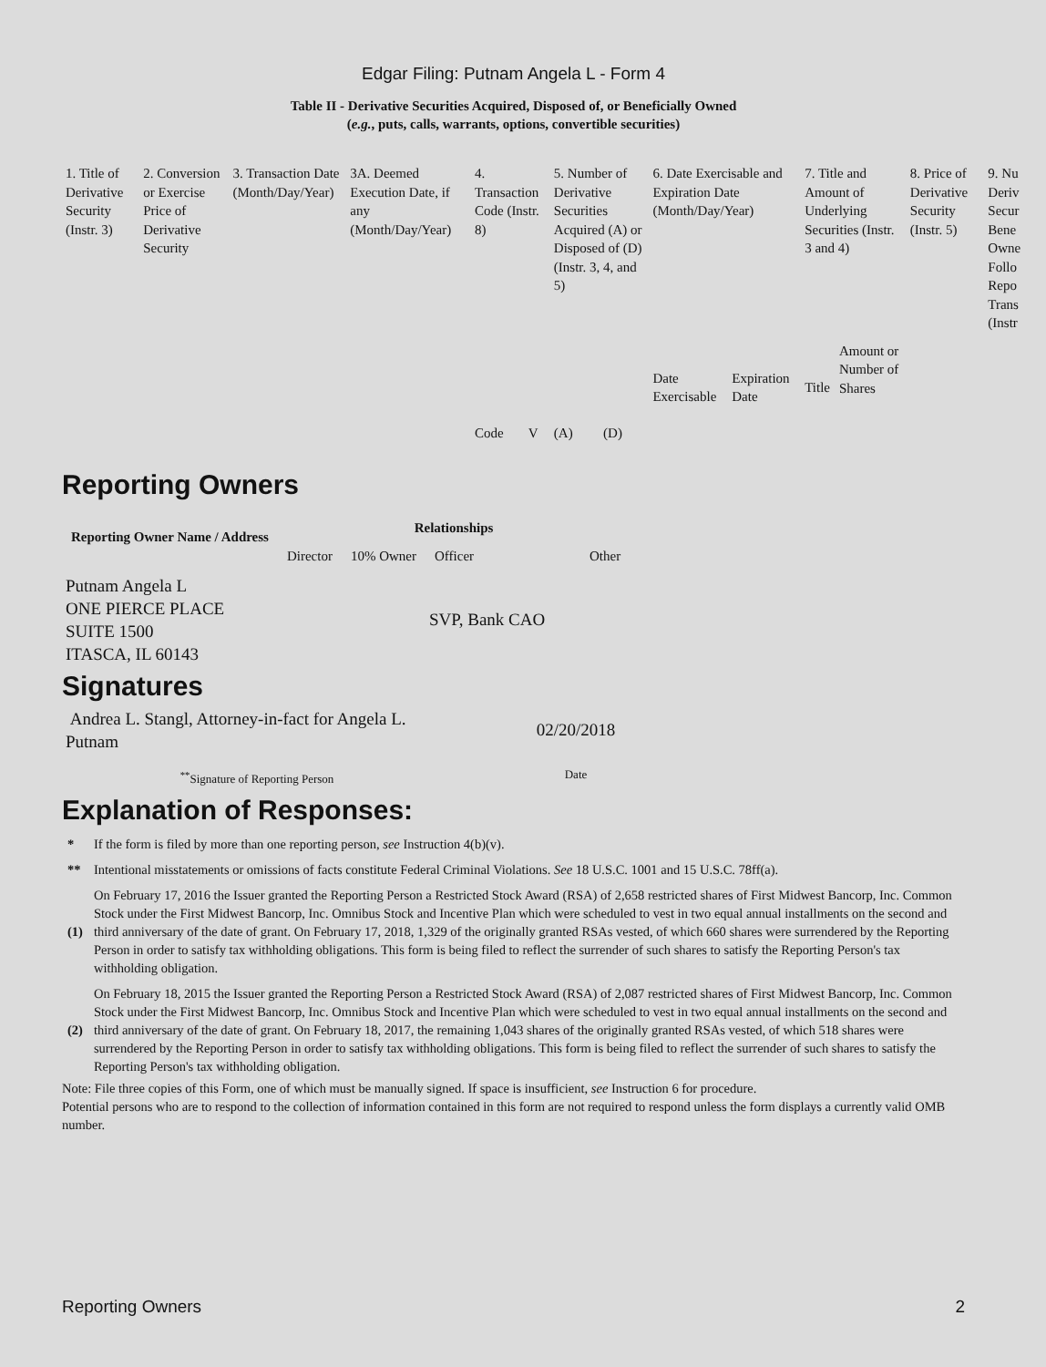Edgar Filing: Putnam Angela L - Form 4
Table II - Derivative Securities Acquired, Disposed of, or Beneficially Owned
(e.g., puts, calls, warrants, options, convertible securities)
| 1. Title of Derivative Security (Instr. 3) | 2. Conversion or Exercise Price of Derivative Security | 3. Transaction Date (Month/Day/Year) | 3A. Deemed Execution Date, if any (Month/Day/Year) | 4. Transaction Code (Instr. 8) | | 5. Number of Derivative Securities Acquired (A) or Disposed of (D) (Instr. 3, 4, and 5) | | 6. Date Exercisable and Expiration Date (Month/Day/Year) | | 7. Title and Amount of Underlying Securities (Instr. 3 and 4) | | 8. Price of Derivative Security (Instr. 5) | 9. Nu Deriv Secur Bene Owne Follo Repo Trans (Instr |
| | | | | Code | V | (A) | (D) | Date Exercisable | Expiration Date | Title | Amount or Number of Shares | | |
Reporting Owners
| Reporting Owner Name / Address | Relationships | | | |
| --- | --- | --- | --- | --- |
| | Director | 10% Owner | Officer | Other |
| Putnam Angela L ONE PIERCE PLACE SUITE 1500 ITASCA, IL 60143 | | | SVP, Bank CAO | |
Signatures
| Andrea L. Stangl, Attorney-in-fact for Angela L. Putnam | 02/20/2018 |
| <sup>**</sup> Signature of Reporting Person | Date |
Explanation of Responses:
| * | If the form is filed by more than one reporting person, see Instruction 4(b)(v). |
| ** | Intentional misstatements or omissions of facts constitute Federal Criminal Violations. See 18 U.S.C. 1001 and 15 U.S.C. 78ff(a). |
| (1) | On February 17, 2016 the Issuer granted the Reporting Person a Restricted Stock Award (RSA) of 2,658 restricted shares of First Midwest Bancorp, Inc. Common Stock under the First Midwest Bancorp, Inc. Omnibus Stock and Incentive Plan which were scheduled to vest in two equal annual installments on the second and third anniversary of the date of grant. On February 17, 2018, 1,329 of the originally granted RSAs vested, of which 660 shares were surrendered by the Reporting Person in order to satisfy tax withholding obligations. This form is being filed to reflect the surrender of such shares to satisfy the Reporting Person's tax withholding obligation. |
| (2) | On February 18, 2015 the Issuer granted the Reporting Person a Restricted Stock Award (RSA) of 2,087 restricted shares of First Midwest Bancorp, Inc. Common Stock under the First Midwest Bancorp, Inc. Omnibus Stock and Incentive Plan which were scheduled to vest in two equal annual installments on the second and third anniversary of the date of grant. On February 18, 2017, the remaining 1,043 shares of the originally granted RSAs vested, of which 518 shares were surrendered by the Reporting Person in order to satisfy tax withholding obligations. This form is being filed to reflect the surrender of such shares to satisfy the Reporting Person's tax withholding obligation. |
Note: File three copies of this Form, one of which must be manually signed. If space is insufficient, see Instruction 6 for procedure.
Potential persons who are to respond to the collection of information contained in this form are not required to respond unless the form displays a currently valid OMB number.
Reporting Owners 2